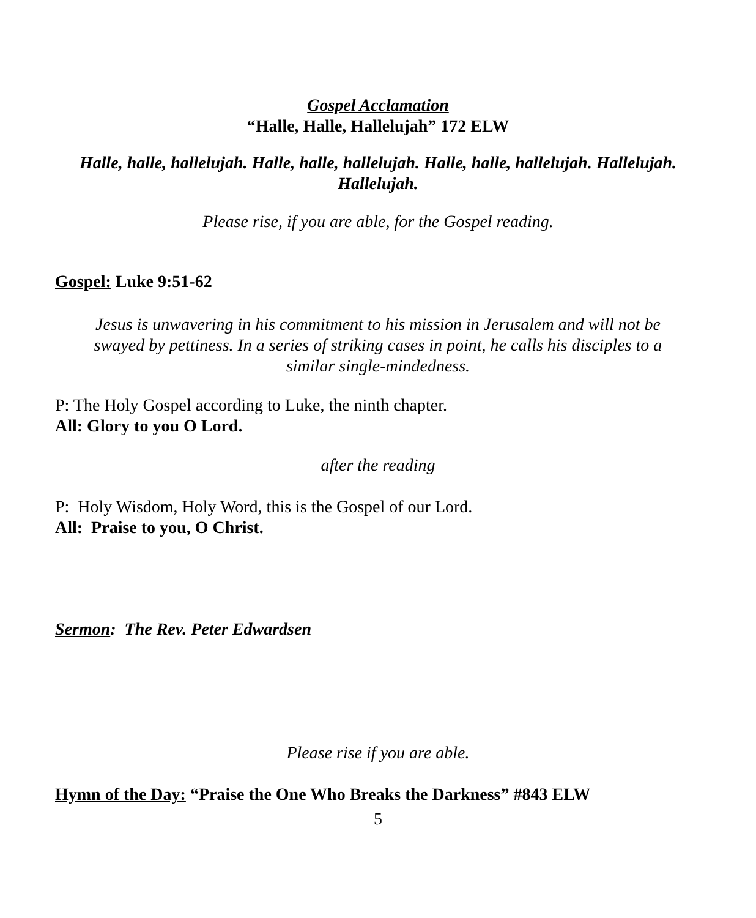Gospel Acclamation
“Halle, Halle, Hallelujah” 172 ELW
Halle, halle, hallelujah. Halle, halle, hallelujah. Halle, halle, hallelujah. Hallelujah. Hallelujah.
Please rise, if you are able, for the Gospel reading.
Gospel: Luke 9:51-62
Jesus is unwavering in his commitment to his mission in Jerusalem and will not be swayed by pettiness. In a series of striking cases in point, he calls his disciples to a similar single-mindedness.
P: The Holy Gospel according to Luke, the ninth chapter.
All: Glory to you O Lord.
after the reading
P: Holy Wisdom, Holy Word, this is the Gospel of our Lord.
All: Praise to you, O Christ.
Sermon: The Rev. Peter Edwardsen
Please rise if you are able.
Hymn of the Day: “Praise the One Who Breaks the Darkness” #843 ELW
5